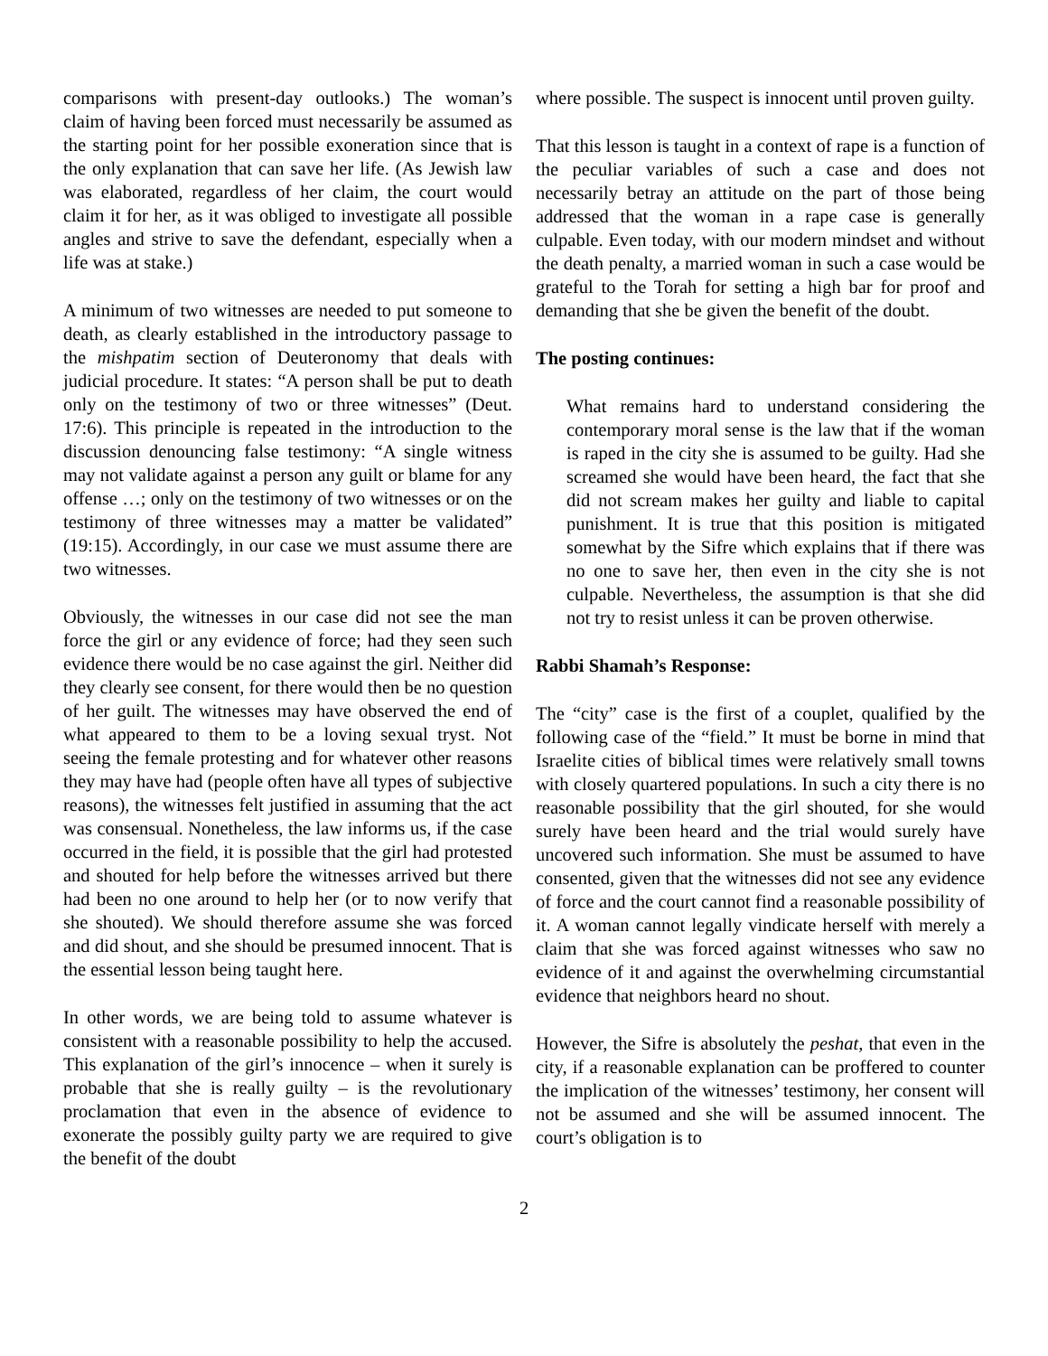comparisons with present-day outlooks.) The woman’s claim of having been forced must necessarily be assumed as the starting point for her possible exoneration since that is the only explanation that can save her life. (As Jewish law was elaborated, regardless of her claim, the court would claim it for her, as it was obliged to investigate all possible angles and strive to save the defendant, especially when a life was at stake.)
A minimum of two witnesses are needed to put someone to death, as clearly established in the introductory passage to the mishpatim section of Deuteronomy that deals with judicial procedure. It states: “A person shall be put to death only on the testimony of two or three witnesses” (Deut. 17:6). This principle is repeated in the introduction to the discussion denouncing false testimony: “A single witness may not validate against a person any guilt or blame for any offense …; only on the testimony of two witnesses or on the testimony of three witnesses may a matter be validated” (19:15). Accordingly, in our case we must assume there are two witnesses.
Obviously, the witnesses in our case did not see the man force the girl or any evidence of force; had they seen such evidence there would be no case against the girl. Neither did they clearly see consent, for there would then be no question of her guilt. The witnesses may have observed the end of what appeared to them to be a loving sexual tryst. Not seeing the female protesting and for whatever other reasons they may have had (people often have all types of subjective reasons), the witnesses felt justified in assuming that the act was consensual. Nonetheless, the law informs us, if the case occurred in the field, it is possible that the girl had protested and shouted for help before the witnesses arrived but there had been no one around to help her (or to now verify that she shouted). We should therefore assume she was forced and did shout, and she should be presumed innocent. That is the essential lesson being taught here.
In other words, we are being told to assume whatever is consistent with a reasonable possibility to help the accused. This explanation of the girl’s innocence – when it surely is probable that she is really guilty – is the revolutionary proclamation that even in the absence of evidence to exonerate the possibly guilty party we are required to give the benefit of the doubt
where possible. The suspect is innocent until proven guilty.
That this lesson is taught in a context of rape is a function of the peculiar variables of such a case and does not necessarily betray an attitude on the part of those being addressed that the woman in a rape case is generally culpable. Even today, with our modern mindset and without the death penalty, a married woman in such a case would be grateful to the Torah for setting a high bar for proof and demanding that she be given the benefit of the doubt.
The posting continues:
What remains hard to understand considering the contemporary moral sense is the law that if the woman is raped in the city she is assumed to be guilty. Had she screamed she would have been heard, the fact that she did not scream makes her guilty and liable to capital punishment. It is true that this position is mitigated somewhat by the Sifre which explains that if there was no one to save her, then even in the city she is not culpable. Nevertheless, the assumption is that she did not try to resist unless it can be proven otherwise.
Rabbi Shamah’s Response:
The “city” case is the first of a couplet, qualified by the following case of the “field.” It must be borne in mind that Israelite cities of biblical times were relatively small towns with closely quartered populations. In such a city there is no reasonable possibility that the girl shouted, for she would surely have been heard and the trial would surely have uncovered such information. She must be assumed to have consented, given that the witnesses did not see any evidence of force and the court cannot find a reasonable possibility of it. A woman cannot legally vindicate herself with merely a claim that she was forced against witnesses who saw no evidence of it and against the overwhelming circumstantial evidence that neighbors heard no shout.
However, the Sifre is absolutely the peshat, that even in the city, if a reasonable explanation can be proffered to counter the implication of the witnesses’ testimony, her consent will not be assumed and she will be assumed innocent. The court’s obligation is to
2